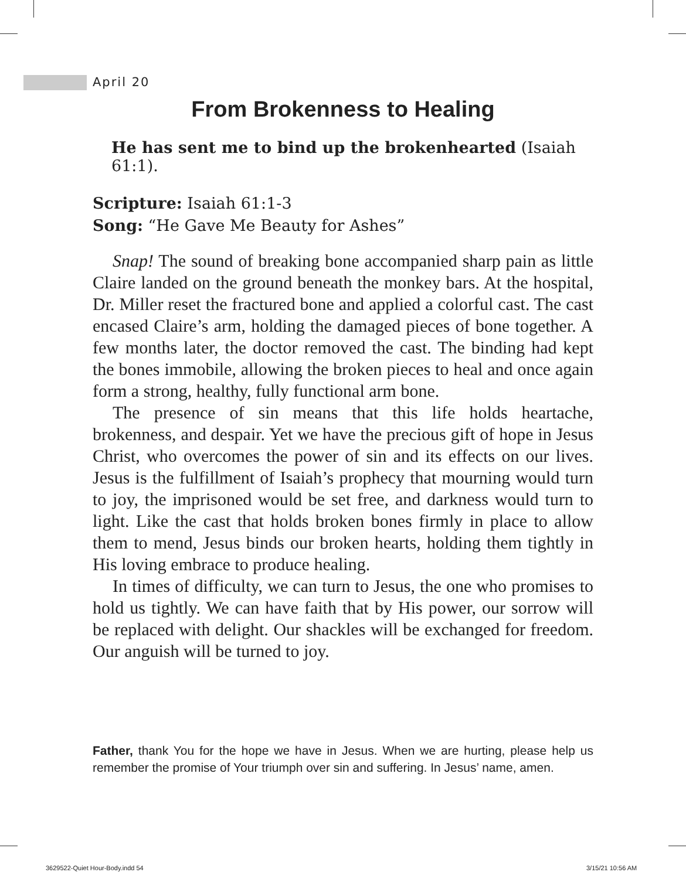April 20
From Brokenness to Healing
He has sent me to bind up the brokenhearted (Isaiah 61:1).
Scripture: Isaiah 61:1-3
Song: “He Gave Me Beauty for Ashes”
Snap! The sound of breaking bone accompanied sharp pain as little Claire landed on the ground beneath the monkey bars. At the hospital, Dr. Miller reset the fractured bone and applied a colorful cast. The cast encased Claire’s arm, holding the damaged pieces of bone together. A few months later, the doctor removed the cast. The binding had kept the bones immobile, allowing the broken pieces to heal and once again form a strong, healthy, fully functional arm bone.
The presence of sin means that this life holds heartache, brokenness, and despair. Yet we have the precious gift of hope in Jesus Christ, who overcomes the power of sin and its effects on our lives. Jesus is the fulfillment of Isaiah’s prophecy that mourning would turn to joy, the imprisoned would be set free, and darkness would turn to light. Like the cast that holds broken bones firmly in place to allow them to mend, Jesus binds our broken hearts, holding them tightly in His loving embrace to produce healing.
In times of difficulty, we can turn to Jesus, the one who promises to hold us tightly. We can have faith that by His power, our sorrow will be replaced with delight. Our shackles will be exchanged for freedom. Our anguish will be turned to joy.
Father, thank You for the hope we have in Jesus. When we are hurting, please help us remember the promise of Your triumph over sin and suffering. In Jesus’ name, amen.
3629522-Quiet Hour-Body.indd 54
3/15/21 10:56 AM